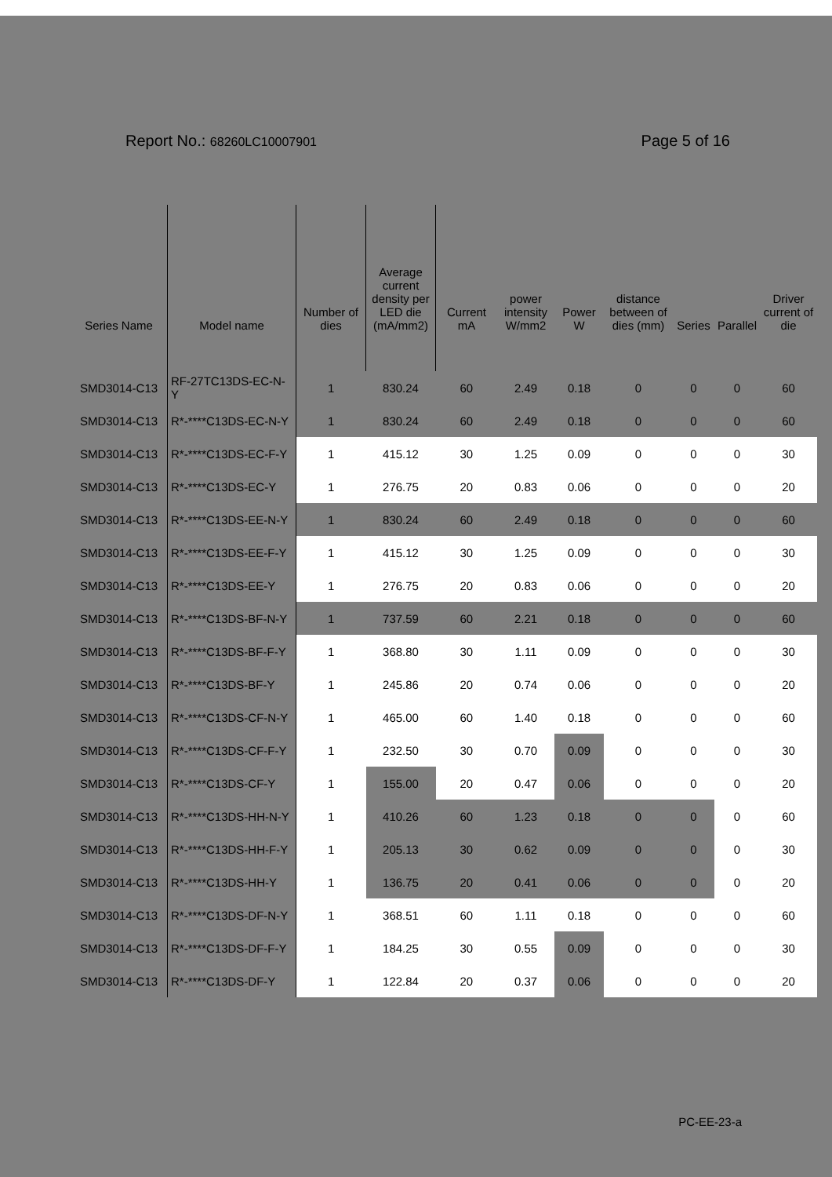Report No.: 68260LC10007901
Page 5 of 16
| Series Name | Model name | Number of dies | Average current density per LED die (mA/mm2) | Current mA | power intensity W/mm2 | Power W | distance between of dies (mm) | Series | Parallel | Driver current of die |
| --- | --- | --- | --- | --- | --- | --- | --- | --- | --- | --- |
| SMD3014-C13 | RF-27TC13DS-EC-N-Y | 1 | 830.24 | 60 | 2.49 | 0.18 | 0 | 0 | 0 | 60 |
| SMD3014-C13 | R*-****C13DS-EC-N-Y | 1 | 830.24 | 60 | 2.49 | 0.18 | 0 | 0 | 0 | 60 |
| SMD3014-C13 | R*-****C13DS-EC-F-Y | 1 | 415.12 | 30 | 1.25 | 0.09 | 0 | 0 | 0 | 30 |
| SMD3014-C13 | R*-****C13DS-EC-Y | 1 | 276.75 | 20 | 0.83 | 0.06 | 0 | 0 | 0 | 20 |
| SMD3014-C13 | R*-****C13DS-EE-N-Y | 1 | 830.24 | 60 | 2.49 | 0.18 | 0 | 0 | 0 | 60 |
| SMD3014-C13 | R*-****C13DS-EE-F-Y | 1 | 415.12 | 30 | 1.25 | 0.09 | 0 | 0 | 0 | 30 |
| SMD3014-C13 | R*-****C13DS-EE-Y | 1 | 276.75 | 20 | 0.83 | 0.06 | 0 | 0 | 0 | 20 |
| SMD3014-C13 | R*-****C13DS-BF-N-Y | 1 | 737.59 | 60 | 2.21 | 0.18 | 0 | 0 | 0 | 60 |
| SMD3014-C13 | R*-****C13DS-BF-F-Y | 1 | 368.80 | 30 | 1.11 | 0.09 | 0 | 0 | 0 | 30 |
| SMD3014-C13 | R*-****C13DS-BF-Y | 1 | 245.86 | 20 | 0.74 | 0.06 | 0 | 0 | 0 | 20 |
| SMD3014-C13 | R*-****C13DS-CF-N-Y | 1 | 465.00 | 60 | 1.40 | 0.18 | 0 | 0 | 0 | 60 |
| SMD3014-C13 | R*-****C13DS-CF-F-Y | 1 | 232.50 | 30 | 0.70 | 0.09 | 0 | 0 | 0 | 30 |
| SMD3014-C13 | R*-****C13DS-CF-Y | 1 | 155.00 | 20 | 0.47 | 0.06 | 0 | 0 | 0 | 20 |
| SMD3014-C13 | R*-****C13DS-HH-N-Y | 1 | 410.26 | 60 | 1.23 | 0.18 | 0 | 0 | 0 | 60 |
| SMD3014-C13 | R*-****C13DS-HH-F-Y | 1 | 205.13 | 30 | 0.62 | 0.09 | 0 | 0 | 0 | 30 |
| SMD3014-C13 | R*-****C13DS-HH-Y | 1 | 136.75 | 20 | 0.41 | 0.06 | 0 | 0 | 0 | 20 |
| SMD3014-C13 | R*-****C13DS-DF-N-Y | 1 | 368.51 | 60 | 1.11 | 0.18 | 0 | 0 | 0 | 60 |
| SMD3014-C13 | R*-****C13DS-DF-F-Y | 1 | 184.25 | 30 | 0.55 | 0.09 | 0 | 0 | 0 | 30 |
| SMD3014-C13 | R*-****C13DS-DF-Y | 1 | 122.84 | 20 | 0.37 | 0.06 | 0 | 0 | 0 | 20 |
PC-EE-23-a